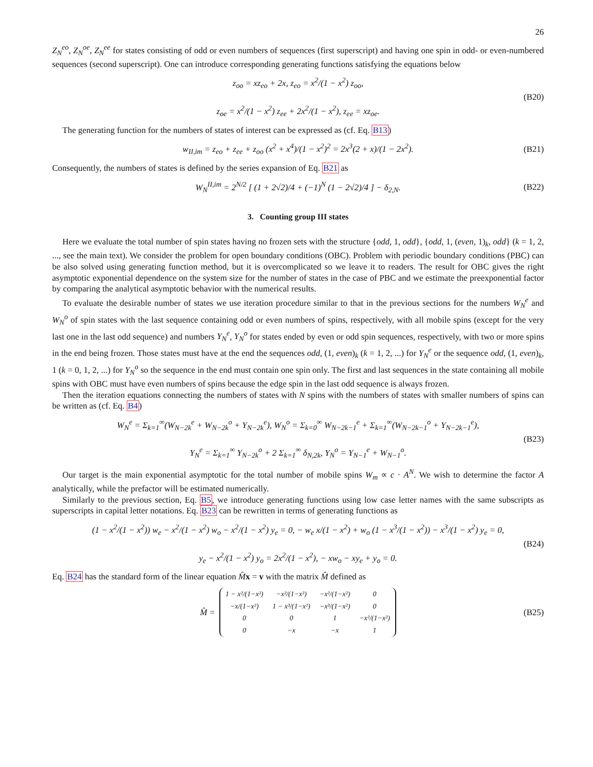26
Z<sub>N</sub><sup>eo</sup>, Z<sub>N</sub><sup>oe</sup>, Z<sub>N</sub><sup>ee</sup> for states consisting of odd or even numbers of sequences (first superscript) and having one spin in odd- or even-numbered sequences (second superscript). One can introduce corresponding generating functions satisfying the equations below
z<sub>oo</sub> = xz<sub>eo</sub> + 2x, z<sub>eo</sub> = x<sup>2</sup>/(1 − x<sup>2</sup>) z<sub>oo</sub>,
z<sub>oe</sub> = x<sup>2</sup>/(1 − x<sup>2</sup>) z<sub>ee</sub> + 2x<sup>2</sup>/(1 − x<sup>2</sup>), z<sub>ee</sub> = xz<sub>oe</sub>.
(B20)
The generating function for the numbers of states of interest can be expressed as (cf. Eq. B13)
w<sub>II,im</sub> = z<sub>eo</sub> + z<sub>ee</sub> + z<sub>oo</sub> (x<sup>2</sup> + x<sup>4</sup>)/(1 − x<sup>2</sup>)<sup>2</sup> = 2x<sup>3</sup>(2 + x)/(1 − 2x<sup>2</sup>).
(B21)
Consequently, the numbers of states is defined by the series expansion of Eq. B21 as
W<sub>N</sub><sup>II,im</sup> = 2<sup>N/2</sup> [ (1 + 2√2)/4 + (−1)<sup>N</sup> (1 − 2√2)/4 ] − δ<sub>2,N</sub>.
(B22)
3. Counting group III states
Here we evaluate the total number of spin states having no frozen sets with the structure {odd, 1, odd}, {odd, 1, (even, 1)<sub>k</sub>, odd} (k = 1, 2, ..., see the main text). We consider the problem for open boundary conditions (OBC). Problem with periodic boundary conditions (PBC) can be also solved using generating function method, but it is overcomplicated so we leave it to readers. The result for OBC gives the right asymptotic exponential dependence on the system size for the number of states in the case of PBC and we estimate the preexponential factor by comparing the analytical asymptotic behavior with the numerical results.
To evaluate the desirable number of states we use iteration procedure similar to that in the previous sections for the numbers W<sub>N</sub><sup>e</sup> and W<sub>N</sub><sup>o</sup> of spin states with the last sequence containing odd or even numbers of spins, respectively, with all mobile spins (except for the very last one in the last odd sequence) and numbers Y<sub>N</sub><sup>e</sup>, Y<sub>N</sub><sup>o</sup> for states ended by even or odd spin sequences, respectively, with two or more spins in the end being frozen. Those states must have at the end the sequences odd, (1, even)<sub>k</sub> (k = 1, 2, ...) for Y<sub>N</sub><sup>e</sup> or the sequence odd, (1, even)<sub>k</sub>, 1 (k = 0, 1, 2, ...) for Y<sub>N</sub><sup>o</sup> so the sequence in the end must contain one spin only. The first and last sequences in the state containing all mobile spins with OBC must have even numbers of spins because the edge spin in the last odd sequence is always frozen.
Then the iteration equations connecting the numbers of states with N spins with the numbers of states with smaller numbers of spins can be written as (cf. Eq. B4)
W<sub>N</sub><sup>e</sup> = Σ<sub>k=1</sub><sup>∞</sup>(W<sub>N−2k</sub><sup>e</sup> + W<sub>N−2k</sub><sup>o</sup> + Y<sub>N−2k</sub><sup>e</sup>), W<sub>N</sub><sup>o</sup> = Σ<sub>k=0</sub><sup>∞</sup> W<sub>N−2k−1</sub><sup>e</sup> + Σ<sub>k=1</sub><sup>∞</sup>(W<sub>N−2k−1</sub><sup>o</sup> + Y<sub>N−2k−1</sub><sup>e</sup>),
Y<sub>N</sub><sup>e</sup> = Σ<sub>k=1</sub><sup>∞</sup> Y<sub>N−2k</sub><sup>o</sup> + 2 Σ<sub>k=1</sub><sup>∞</sup> δ<sub>N,2k</sub>, Y<sub>N</sub><sup>o</sup> = Y<sub>N−1</sub><sup>e</sup> + W<sub>N−1</sub><sup>o</sup>.
(B23)
Our target is the main exponential asymptotic for the total number of mobile spins W<sub>m</sub> ∝ c · A<sup>N</sup>. We wish to determine the factor A analytically, while the prefactor will be estimated numerically.
Similarly to the previous section, Eq. B5, we introduce generating functions using low case letter names with the same subscripts as superscripts in capital letter notations. Eq. B23 can be rewritten in terms of generating functions as
(1 − x<sup>2</sup>/(1 − x<sup>2</sup>)) w<sub>e</sub> − x<sup>2</sup>/(1 − x<sup>2</sup>) w<sub>o</sub> − x<sup>2</sup>/(1 − x<sup>2</sup>) y<sub>e</sub> = 0, − w<sub>e</sub> x/(1 − x<sup>2</sup>) + w<sub>o</sub> (1 − x<sup>3</sup>/(1 − x<sup>2</sup>)) − x<sup>3</sup>/(1 − x<sup>2</sup>) y<sub>e</sub> = 0,
y<sub>e</sub> − x<sup>2</sup>/(1 − x<sup>2</sup>) y<sub>o</sub> = 2x<sup>2</sup>/(1 − x<sup>2</sup>), − xw<sub>o</sub> − xy<sub>e</sub> + y<sub>o</sub> = 0.
(B24)
Eq. B24 has the standard form of the linear equation M̂x = v with the matrix M̂ defined as
M̂ =
| 1 − x²/(1−x²) | −x²/(1−x²) | −x²/(1−x²) | 0 |
| −x/(1−x²) | 1 − x³/(1−x²) | −x³/(1−x²) | 0 |
| 0 | 0 | 1 | −x²/(1−x²) |
| 0 | −x | −x | 1 |
(B25)